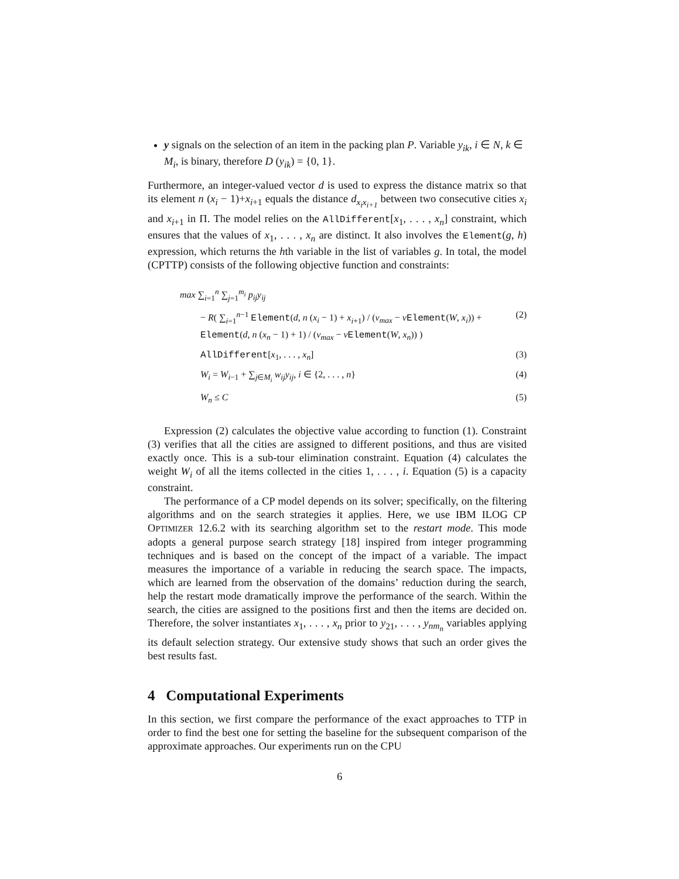y signals on the selection of an item in the packing plan P. Variable y<sub>ik</sub>, i ∈ N, k ∈ M<sub>i</sub>, is binary, therefore D (y<sub>ik</sub>) = {0, 1}.
Furthermore, an integer-valued vector d is used to express the distance matrix so that its element n (x<sub>i</sub> − 1)+x<sub>i+1</sub> equals the distance d<sub>x<sub>i</sub>x<sub>i+1</sub></sub> between two consecutive cities x<sub>i</sub> and x<sub>i+1</sub> in Π. The model relies on the AllDifferent[x<sub>1</sub>, . . . , x<sub>n</sub>] constraint, which ensures that the values of x<sub>1</sub>, . . . , x<sub>n</sub> are distinct. It also involves the Element(g, h) expression, which returns the hth variable in the list of variables g. In total, the model (CPTTP) consists of the following objective function and constraints:
max ∑<sub>i=1</sub><sup>n</sup> ∑<sub>j=1</sub><sup>m<sub>i</sub></sup> p<sub>ij</sub>y<sub>ij</sub>
− R( ∑<sub>i=1</sub><sup>n−1</sup> Element(d, n (x<sub>i</sub> − 1) + x<sub>i+1</sub>) / (v<sub>max</sub> − νElement(W, x<sub>i</sub>)) + Element(d, n (x<sub>n</sub> − 1) + 1) / (v<sub>max</sub> − νElement(W, x<sub>n</sub>)) ) (2)
AllDifferent[x<sub>1</sub>, . . . , x<sub>n</sub>] (3)
W<sub>i</sub> = W<sub>i−1</sub> + ∑<sub>j∈M<sub>i</sub></sub> w<sub>ij</sub>y<sub>ij</sub>, i ∈ {2, . . . , n} (4)
W<sub>n</sub> ≤ C (5)
Expression (2) calculates the objective value according to function (1). Constraint (3) verifies that all the cities are assigned to different positions, and thus are visited exactly once. This is a sub-tour elimination constraint. Equation (4) calculates the weight W<sub>i</sub> of all the items collected in the cities 1, . . . , i. Equation (5) is a capacity constraint.
The performance of a CP model depends on its solver; specifically, on the filtering algorithms and on the search strategies it applies. Here, we use IBM ILOG CP OPTIMIZER 12.6.2 with its searching algorithm set to the restart mode. This mode adopts a general purpose search strategy [18] inspired from integer programming techniques and is based on the concept of the impact of a variable. The impact measures the importance of a variable in reducing the search space. The impacts, which are learned from the observation of the domains’ reduction during the search, help the restart mode dramatically improve the performance of the search. Within the search, the cities are assigned to the positions first and then the items are decided on. Therefore, the solver instantiates x<sub>1</sub>, . . . , x<sub>n</sub> prior to y<sub>21</sub>, . . . , y<sub>nm<sub>n</sub></sub> variables applying its default selection strategy. Our extensive study shows that such an order gives the best results fast.
4 Computational Experiments
In this section, we first compare the performance of the exact approaches to TTP in order to find the best one for setting the baseline for the subsequent comparison of the approximate approaches. Our experiments run on the CPU
6